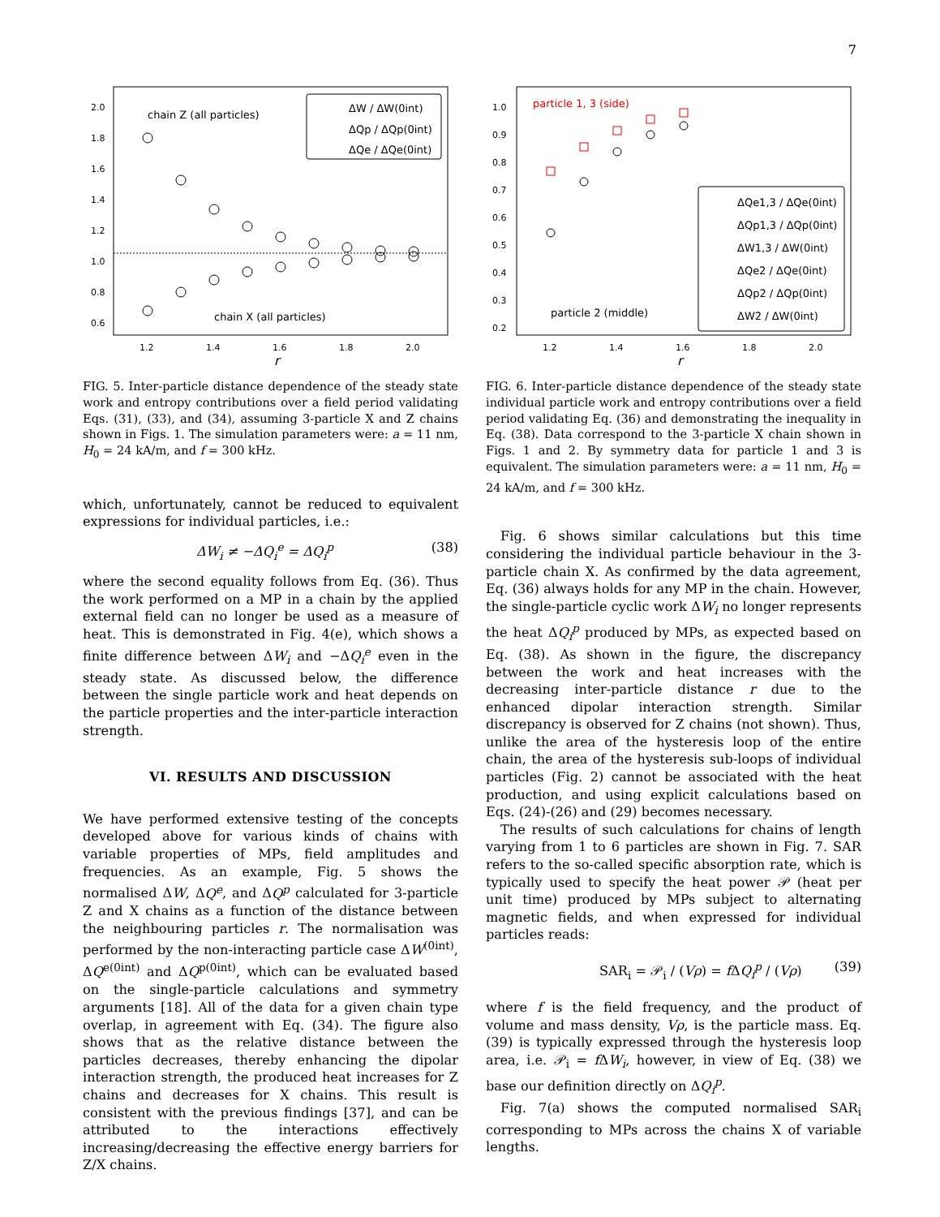7
2.0
1.8
1.6
1.4
1.2
1.0
0.8
0.6
1.2
1.4
1.6
1.8
2.0
r
chain Z (all particles)
chain X (all particles)
ΔW / ΔW(0int)
ΔQp / ΔQp(0int)
ΔQe / ΔQe(0int)
FIG. 5. Inter-particle distance dependence of the steady state work and entropy contributions over a field period validating Eqs. (31), (33), and (34), assuming 3-particle X and Z chains shown in Figs. 1. The simulation parameters were: a = 11 nm, H<sub>0</sub> = 24 kA/m, and f = 300 kHz.
which, unfortunately, cannot be reduced to equivalent expressions for individual particles, i.e.:
ΔW<sub>i</sub> ≠ −ΔQ<sub>i</sub><sup>e</sup> = ΔQ<sub>i</sub><sup>p</sup> (38)
where the second equality follows from Eq. (36). Thus the work performed on a MP in a chain by the applied external field can no longer be used as a measure of heat. This is demonstrated in Fig. 4(e), which shows a finite difference between ΔW<sub>i</sub> and −ΔQ<sub>i</sub><sup>e</sup> even in the steady state. As discussed below, the difference between the single particle work and heat depends on the particle properties and the inter-particle interaction strength.
VI. RESULTS AND DISCUSSION
We have performed extensive testing of the concepts developed above for various kinds of chains with variable properties of MPs, field amplitudes and frequencies. As an example, Fig. 5 shows the normalised ΔW, ΔQ<sup>e</sup>, and ΔQ<sup>p</sup> calculated for 3-particle Z and X chains as a function of the distance between the neighbouring particles r. The normalisation was performed by the non-interacting particle case ΔW<sup>(0int)</sup>, ΔQ<sup>e(0int)</sup> and ΔQ<sup>p(0int)</sup>, which can be evaluated based on the single-particle calculations and symmetry arguments [18]. All of the data for a given chain type overlap, in agreement with Eq. (34). The figure also shows that as the relative distance between the particles decreases, thereby enhancing the dipolar interaction strength, the produced heat increases for Z chains and decreases for X chains. This result is consistent with the previous findings [37], and can be attributed to the interactions effectively increasing/decreasing the effective energy barriers for Z/X chains.
1.0
0.9
0.8
0.7
0.6
0.5
0.4
0.3
0.2
1.2
1.4
1.6
1.8
2.0
r
particle 1, 3 (side)
particle 2 (middle)
ΔQe1,3 / ΔQe(0int)
ΔQp1,3 / ΔQp(0int)
ΔW1,3 / ΔW(0int)
ΔQe2 / ΔQe(0int)
ΔQp2 / ΔQp(0int)
ΔW2 / ΔW(0int)
FIG. 6. Inter-particle distance dependence of the steady state individual particle work and entropy contributions over a field period validating Eq. (36) and demonstrating the inequality in Eq. (38). Data correspond to the 3-particle X chain shown in Figs. 1 and 2. By symmetry data for particle 1 and 3 is equivalent. The simulation parameters were: a = 11 nm, H<sub>0</sub> = 24 kA/m, and f = 300 kHz.
Fig. 6 shows similar calculations but this time considering the individual particle behaviour in the 3-particle chain X. As confirmed by the data agreement, Eq. (36) always holds for any MP in the chain. However, the single-particle cyclic work ΔW<sub>i</sub> no longer represents the heat ΔQ<sub>i</sub><sup>p</sup> produced by MPs, as expected based on Eq. (38). As shown in the figure, the discrepancy between the work and heat increases with the decreasing inter-particle distance r due to the enhanced dipolar interaction strength. Similar discrepancy is observed for Z chains (not shown). Thus, unlike the area of the hysteresis loop of the entire chain, the area of the hysteresis sub-loops of individual particles (Fig. 2) cannot be associated with the heat production, and using explicit calculations based on Eqs. (24)-(26) and (29) becomes necessary.
The results of such calculations for chains of length varying from 1 to 6 particles are shown in Fig. 7. SAR refers to the so-called specific absorption rate, which is typically used to specify the heat power 𝒫 (heat per unit time) produced by MPs subject to alternating magnetic fields, and when expressed for individual particles reads:
SAR<sub>i</sub> = 𝒫<sub>i</sub> / (Vρ) = f ΔQ<sub>i</sub><sup>p</sup> / (Vρ) (39)
where f is the field frequency, and the product of volume and mass density, Vρ, is the particle mass. Eq. (39) is typically expressed through the hysteresis loop area, i.e. 𝒫<sub>i</sub> = f ΔW<sub>i</sub>, however, in view of Eq. (38) we base our definition directly on ΔQ<sub>i</sub><sup>p</sup>.
Fig. 7(a) shows the computed normalised SAR<sub>i</sub> corresponding to MPs across the chains X of variable lengths.